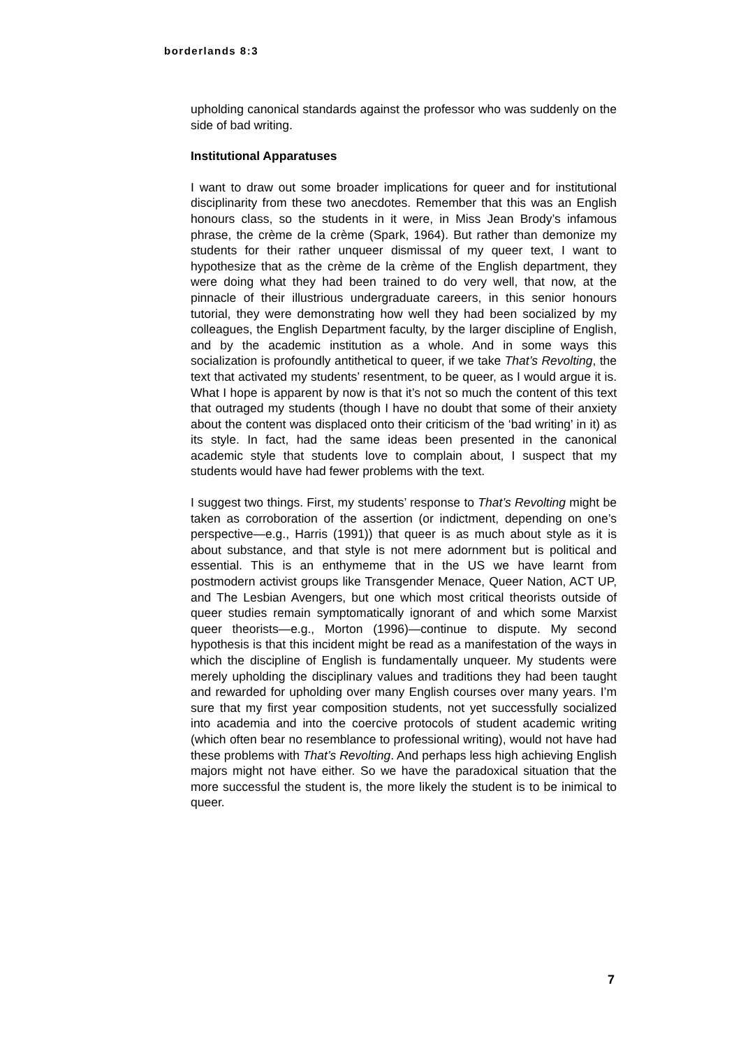borderlands 8:3
upholding canonical standards against the professor who was suddenly on the side of bad writing.
Institutional Apparatuses
I want to draw out some broader implications for queer and for institutional disciplinarity from these two anecdotes. Remember that this was an English honours class, so the students in it were, in Miss Jean Brody’s infamous phrase, the crème de la crème (Spark, 1964). But rather than demonize my students for their rather unqueer dismissal of my queer text, I want to hypothesize that as the crème de la crème of the English department, they were doing what they had been trained to do very well, that now, at the pinnacle of their illustrious undergraduate careers, in this senior honours tutorial, they were demonstrating how well they had been socialized by my colleagues, the English Department faculty, by the larger discipline of English, and by the academic institution as a whole. And in some ways this socialization is profoundly antithetical to queer, if we take That’s Revolting, the text that activated my students’ resentment, to be queer, as I would argue it is. What I hope is apparent by now is that it’s not so much the content of this text that outraged my students (though I have no doubt that some of their anxiety about the content was displaced onto their criticism of the ‘bad writing’ in it) as its style. In fact, had the same ideas been presented in the canonical academic style that students love to complain about, I suspect that my students would have had fewer problems with the text.
I suggest two things. First, my students’ response to That’s Revolting might be taken as corroboration of the assertion (or indictment, depending on one’s perspective—e.g., Harris (1991)) that queer is as much about style as it is about substance, and that style is not mere adornment but is political and essential. This is an enthymeme that in the US we have learnt from postmodern activist groups like Transgender Menace, Queer Nation, ACT UP, and The Lesbian Avengers, but one which most critical theorists outside of queer studies remain symptomatically ignorant of and which some Marxist queer theorists—e.g., Morton (1996)—continue to dispute. My second hypothesis is that this incident might be read as a manifestation of the ways in which the discipline of English is fundamentally unqueer. My students were merely upholding the disciplinary values and traditions they had been taught and rewarded for upholding over many English courses over many years. I’m sure that my first year composition students, not yet successfully socialized into academia and into the coercive protocols of student academic writing (which often bear no resemblance to professional writing), would not have had these problems with That’s Revolting. And perhaps less high achieving English majors might not have either. So we have the paradoxical situation that the more successful the student is, the more likely the student is to be inimical to queer.
7